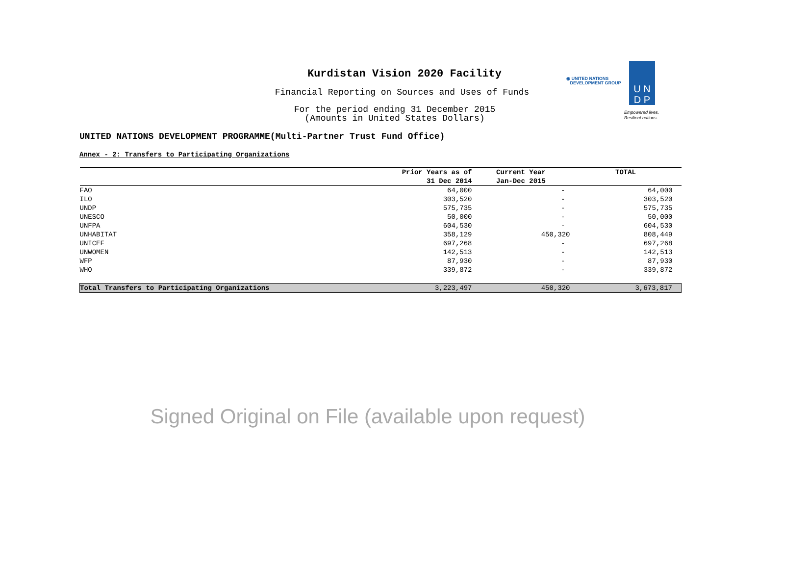Kurdistan Vision 2020 Facility
Financial Reporting on Sources and Uses of Funds
For the period ending 31 December 2015
(Amounts in United States Dollars)
UNITED NATIONS DEVELOPMENT PROGRAMME(Multi-Partner Trust Fund Office)
◉ UNITED NATIONS
DEVELOPMENT GROUP
U N
D P
Empowered lives.
Resilient nations.
Annex - 2: Transfers to Participating Organizations
| | Prior Years as of 31 Dec 2014 | Current Year Jan-Dec 2015 | TOTAL |
| --- | --- | --- | --- |
| FAO | 64,000 | - | 64,000 |
| ILO | 303,520 | - | 303,520 |
| UNDP | 575,735 | - | 575,735 |
| UNESCO | 50,000 | - | 50,000 |
| UNFPA | 604,530 | - | 604,530 |
| UNHABITAT | 358,129 | 450,320 | 808,449 |
| UNICEF | 697,268 | - | 697,268 |
| UNWOMEN | 142,513 | - | 142,513 |
| WFP | 87,930 | - | 87,930 |
| WHO | 339,872 | - | 339,872 |
| Total Transfers to Participating Organizations | 3,223,497 | 450,320 | 3,673,817 |
Signed Original on File (available upon request)